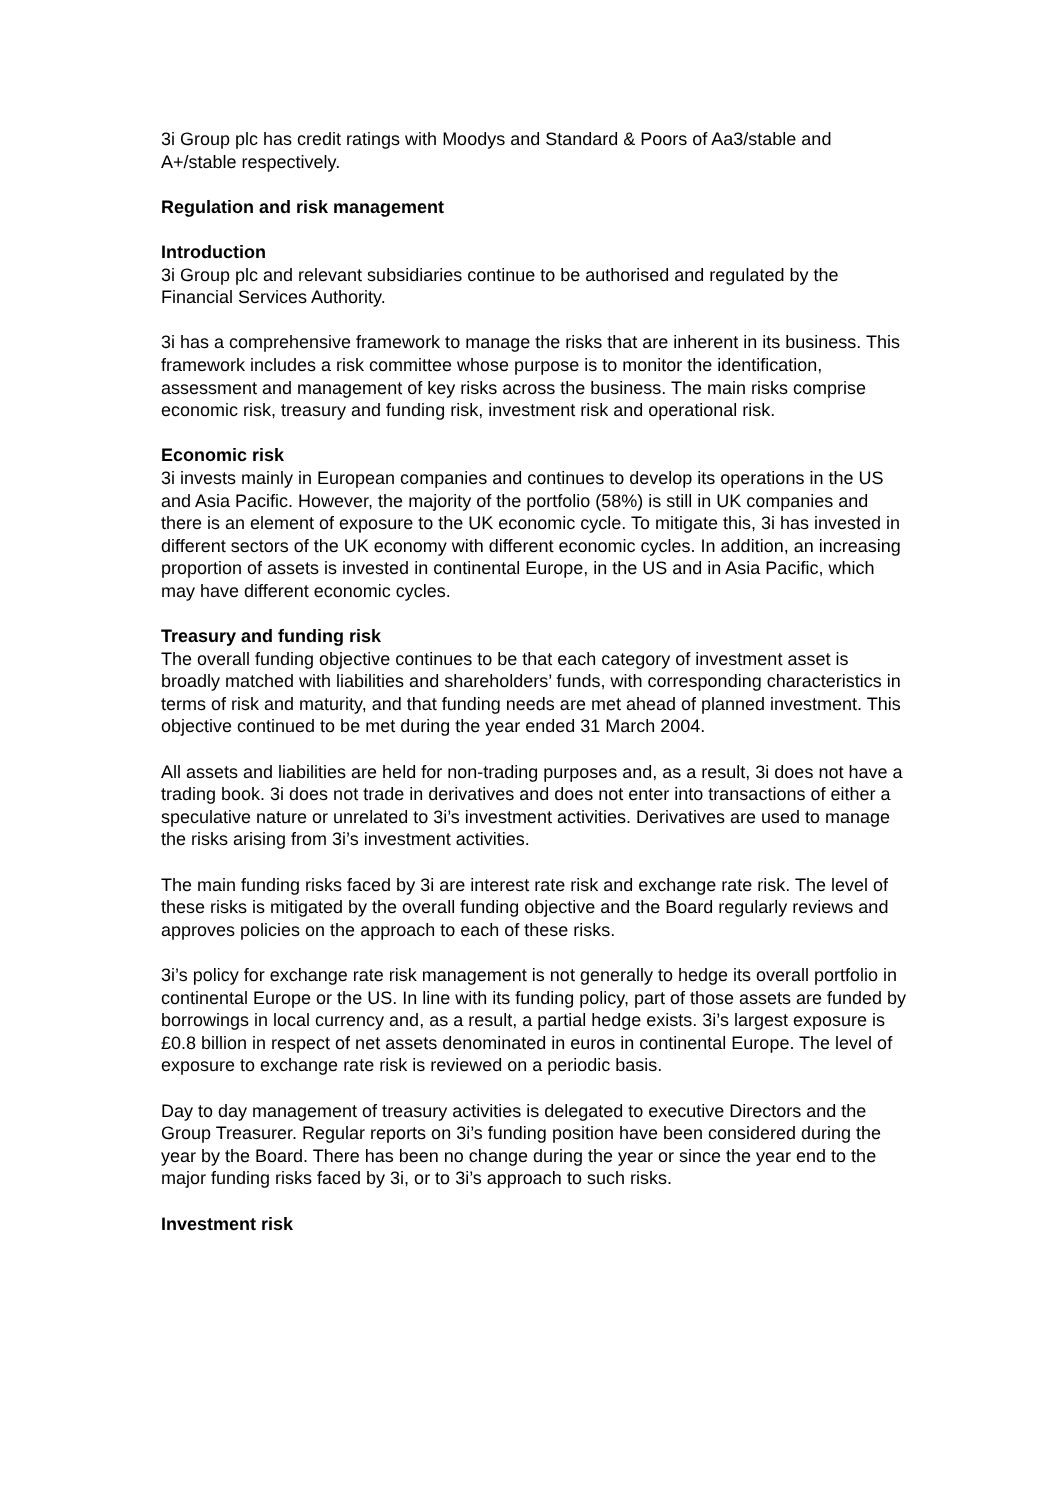3i Group plc has credit ratings with Moodys and Standard & Poors of Aa3/stable and A+/stable respectively.
Regulation and risk management
Introduction
3i Group plc and relevant subsidiaries continue to be authorised and regulated by the Financial Services Authority.
3i has a comprehensive framework to manage the risks that are inherent in its business. This framework includes a risk committee whose purpose is to monitor the identification, assessment and management of key risks across the business. The main risks comprise economic risk, treasury and funding risk, investment risk and operational risk.
Economic risk
3i invests mainly in European companies and continues to develop its operations in the US and Asia Pacific. However, the majority of the portfolio (58%) is still in UK companies and there is an element of exposure to the UK economic cycle. To mitigate this, 3i has invested in different sectors of the UK economy with different economic cycles. In addition, an increasing proportion of assets is invested in continental Europe, in the US and in Asia Pacific, which may have different economic cycles.
Treasury and funding risk
The overall funding objective continues to be that each category of investment asset is broadly matched with liabilities and shareholders’ funds, with corresponding characteristics in terms of risk and maturity, and that funding needs are met ahead of planned investment. This objective continued to be met during the year ended 31 March 2004.
All assets and liabilities are held for non-trading purposes and, as a result, 3i does not have a trading book. 3i does not trade in derivatives and does not enter into transactions of either a speculative nature or unrelated to 3i’s investment activities. Derivatives are used to manage the risks arising from 3i’s investment activities.
The main funding risks faced by 3i are interest rate risk and exchange rate risk. The level of these risks is mitigated by the overall funding objective and the Board regularly reviews and approves policies on the approach to each of these risks.
3i’s policy for exchange rate risk management is not generally to hedge its overall portfolio in continental Europe or the US. In line with its funding policy, part of those assets are funded by borrowings in local currency and, as a result, a partial hedge exists. 3i’s largest exposure is £0.8 billion in respect of net assets denominated in euros in continental Europe. The level of exposure to exchange rate risk is reviewed on a periodic basis.
Day to day management of treasury activities is delegated to executive Directors and the Group Treasurer. Regular reports on 3i’s funding position have been considered during the year by the Board. There has been no change during the year or since the year end to the major funding risks faced by 3i, or to 3i’s approach to such risks.
Investment risk